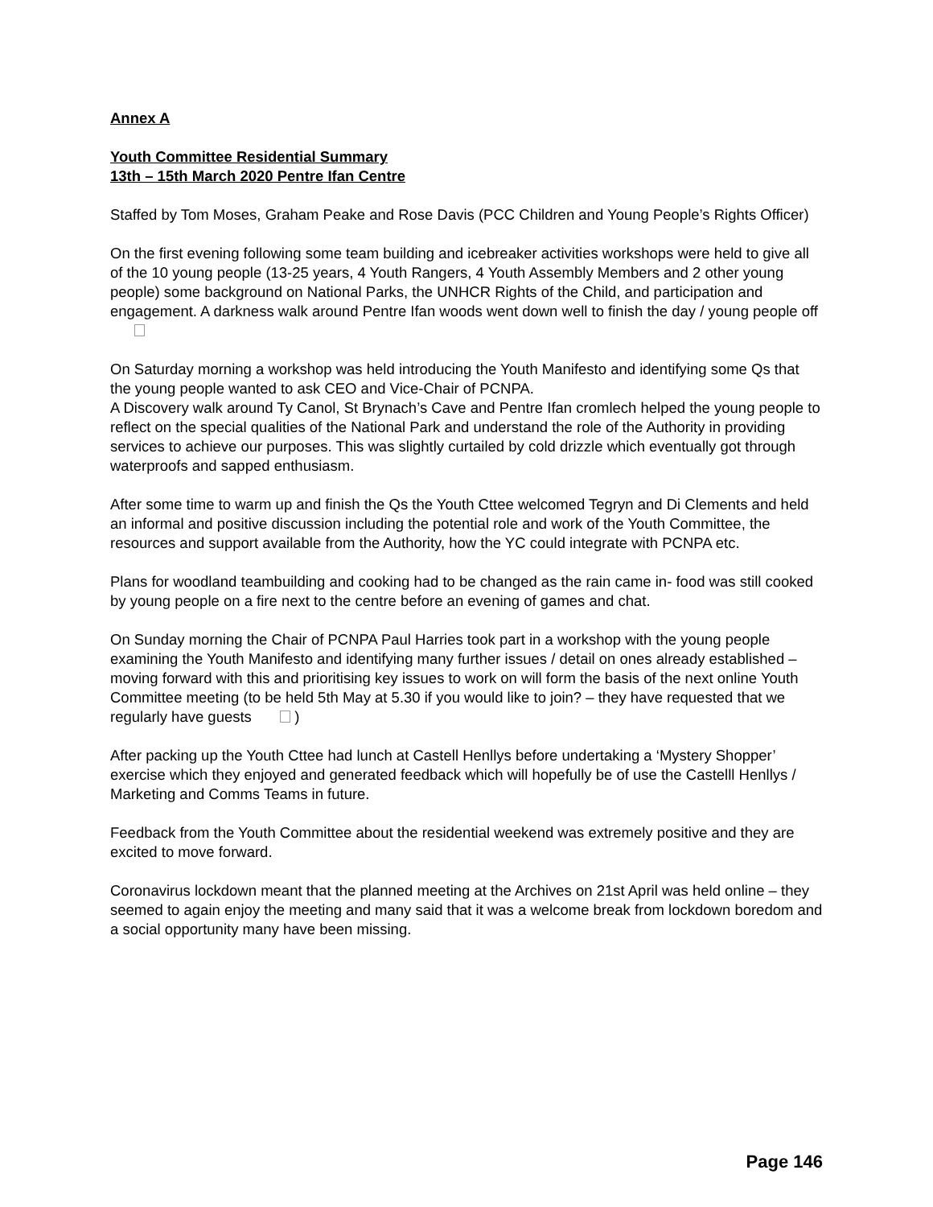Annex A
Youth Committee Residential Summary
13th – 15th March 2020 Pentre Ifan Centre
Staffed by Tom Moses, Graham Peake and Rose Davis (PCC Children and Young People’s Rights Officer)
On the first evening following some team building and icebreaker activities workshops were held to give all of the 10 young people (13-25 years, 4 Youth Rangers, 4 Youth Assembly Members and 2 other young people) some background on National Parks, the UNHCR Rights of the Child, and participation and engagement. A darkness walk around Pentre Ifan woods went down well to finish the day / young people off
On Saturday morning a workshop was held introducing the Youth Manifesto and identifying some Qs that the young people wanted to ask CEO and Vice-Chair of PCNPA.
A Discovery walk around Ty Canol, St Brynach’s Cave and Pentre Ifan cromlech helped the young people to reflect on the special qualities of the National Park and understand the role of the Authority in providing services to achieve our purposes. This was slightly curtailed by cold drizzle which eventually got through waterproofs and sapped enthusiasm.
After some time to warm up and finish the Qs the Youth Cttee welcomed Tegryn and Di Clements and held an informal and positive discussion including the potential role and work of the Youth Committee, the resources and support available from the Authority, how the YC could integrate with PCNPA etc.
Plans for woodland teambuilding and cooking had to be changed as the rain came in- food was still cooked by young people on a fire next to the centre before an evening of games and chat.
On Sunday morning the Chair of PCNPA Paul Harries took part in a workshop with the young people examining the Youth Manifesto and identifying many further issues / detail on ones already established – moving forward with this and prioritising key issues to work on will form the basis of the next online Youth Committee meeting (to be held 5th May at 5.30 if you would like to join? – they have requested that we regularly have guests )
After packing up the Youth Cttee had lunch at Castell Henllys before undertaking a ‘Mystery Shopper’ exercise which they enjoyed and generated feedback which will hopefully be of use the Castelll Henllys / Marketing and Comms Teams in future.
Feedback from the Youth Committee about the residential weekend was extremely positive and they are excited to move forward.
Coronavirus lockdown meant that the planned meeting at the Archives on 21st April was held online – they seemed to again enjoy the meeting and many said that it was a welcome break from lockdown boredom and a social opportunity many have been missing.
Page 146